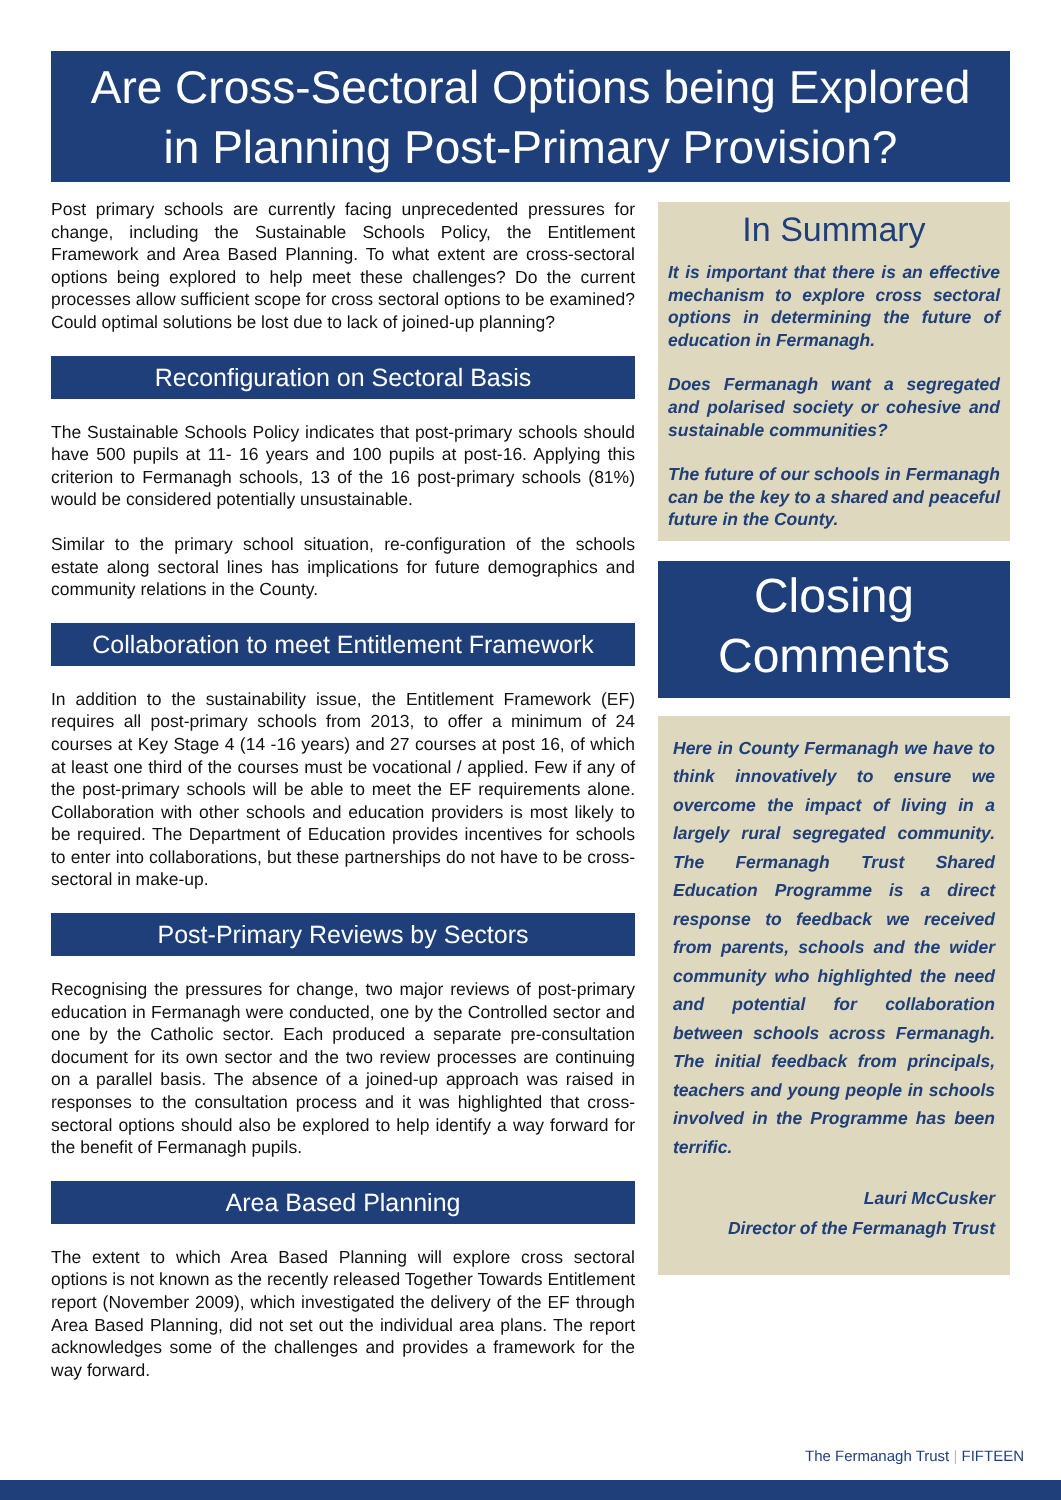Are Cross-Sectoral Options being Explored
in Planning Post-Primary Provision?
Post primary schools are currently facing unprecedented pressures for change, including the Sustainable Schools Policy, the Entitlement Framework and Area Based Planning. To what extent are cross-sectoral options being explored to help meet these challenges? Do the current processes allow sufficient scope for cross sectoral options to be examined? Could optimal solutions be lost due to lack of joined-up planning?
Reconfiguration on Sectoral Basis
The Sustainable Schools Policy indicates that post-primary schools should have 500 pupils at 11- 16 years and 100 pupils at post-16. Applying this criterion to Fermanagh schools, 13 of the 16 post-primary schools (81%) would be considered potentially unsustainable.
Similar to the primary school situation, re-configuration of the schools estate along sectoral lines has implications for future demographics and community relations in the County.
Collaboration to meet Entitlement Framework
In addition to the sustainability issue, the Entitlement Framework (EF) requires all post-primary schools from 2013, to offer a minimum of 24 courses at Key Stage 4 (14 -16 years) and 27 courses at post 16, of which at least one third of the courses must be vocational / applied. Few if any of the post-primary schools will be able to meet the EF requirements alone. Collaboration with other schools and education providers is most likely to be required. The Department of Education provides incentives for schools to enter into collaborations, but these partnerships do not have to be cross-sectoral in make-up.
Post-Primary Reviews by Sectors
Recognising the pressures for change, two major reviews of post-primary education in Fermanagh were conducted, one by the Controlled sector and one by the Catholic sector. Each produced a separate pre-consultation document for its own sector and the two review processes are continuing on a parallel basis. The absence of a joined-up approach was raised in responses to the consultation process and it was highlighted that cross-sectoral options should also be explored to help identify a way forward for the benefit of Fermanagh pupils.
Area Based Planning
The extent to which Area Based Planning will explore cross sectoral options is not known as the recently released Together Towards Entitlement report (November 2009), which investigated the delivery of the EF through Area Based Planning, did not set out the individual area plans. The report acknowledges some of the challenges and provides a framework for the way forward.
In Summary
It is important that there is an effective mechanism to explore cross sectoral options in determining the future of education in Fermanagh.
Does Fermanagh want a segregated and polarised society or cohesive and sustainable communities?
The future of our schools in Fermanagh can be the key to a shared and peaceful future in the County.
Closing
Comments
Here in County Fermanagh we have to think innovatively to ensure we overcome the impact of living in a largely rural segregated community. The Fermanagh Trust Shared Education Programme is a direct response to feedback we received from parents, schools and the wider community who highlighted the need and potential for collaboration between schools across Fermanagh. The initial feedback from principals, teachers and young people in schools involved in the Programme has been terrific.
Lauri McCusker
Director of the Fermanagh Trust
The Fermanagh Trust | FIFTEEN